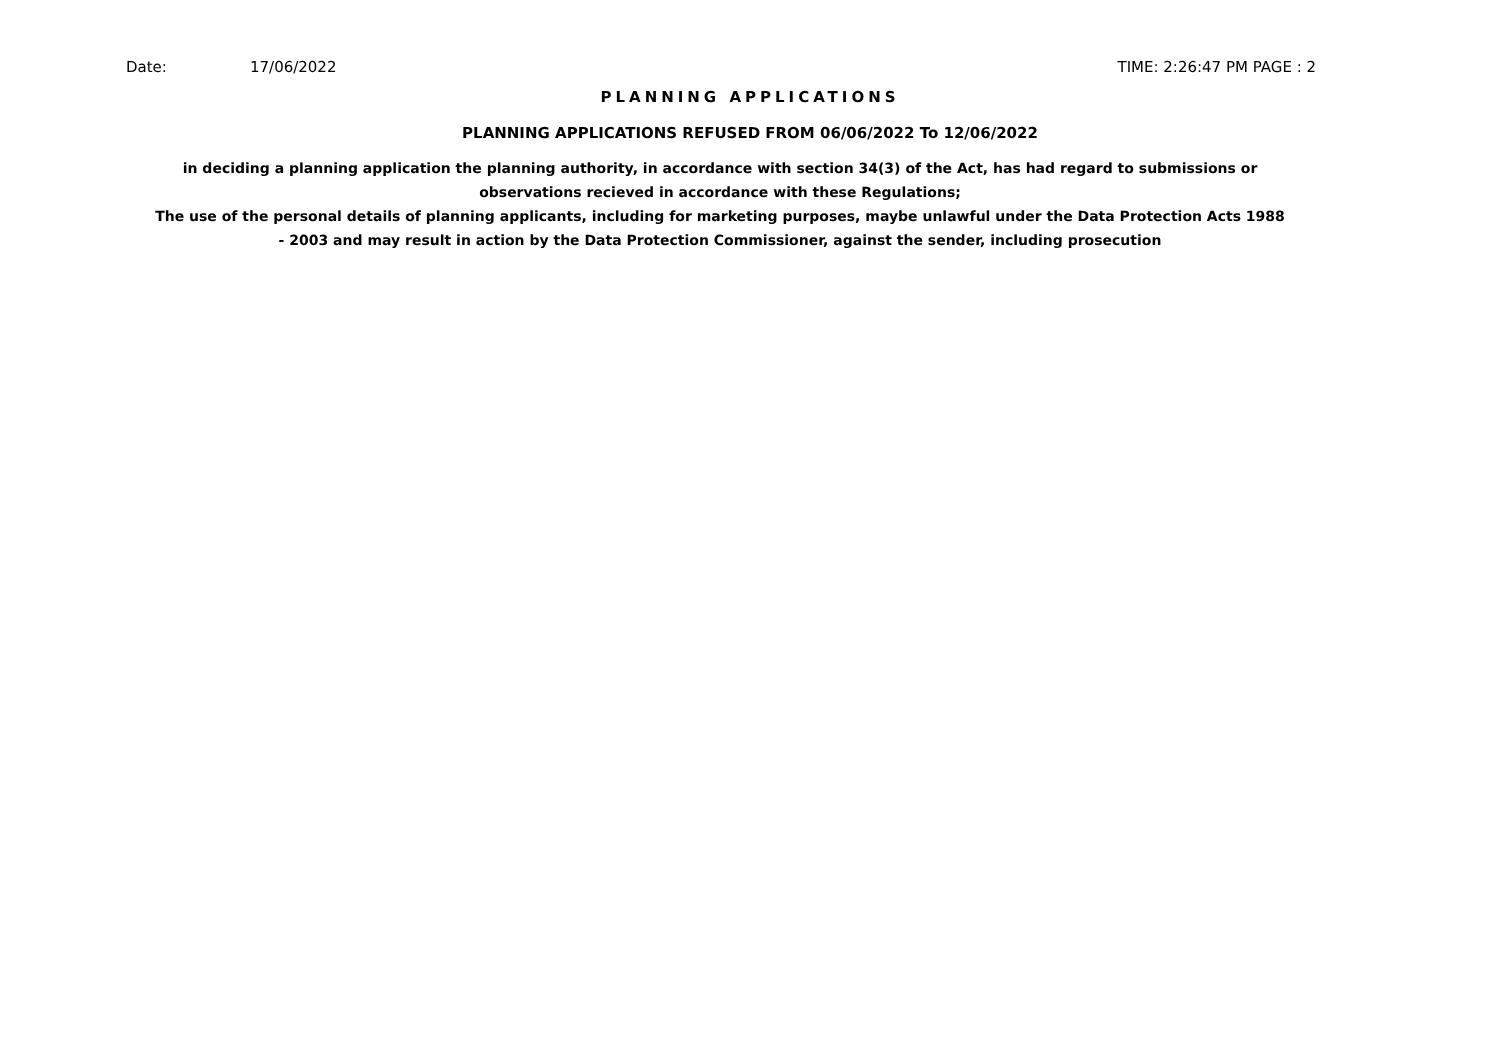Date: 17/06/2022 TIME: 2:26:47 PM PAGE : 2
PLANNING APPLICATIONS
PLANNING APPLICATIONS REFUSED FROM 06/06/2022 To 12/06/2022
in deciding a planning application the planning authority, in accordance with section 34(3) of the Act, has had regard to submissions or observations recieved in accordance with these Regulations;
The use of the personal details of planning applicants, including for marketing purposes, maybe unlawful under the Data Protection Acts 1988 - 2003 and may result in action by the Data Protection Commissioner, against the sender, including prosecution